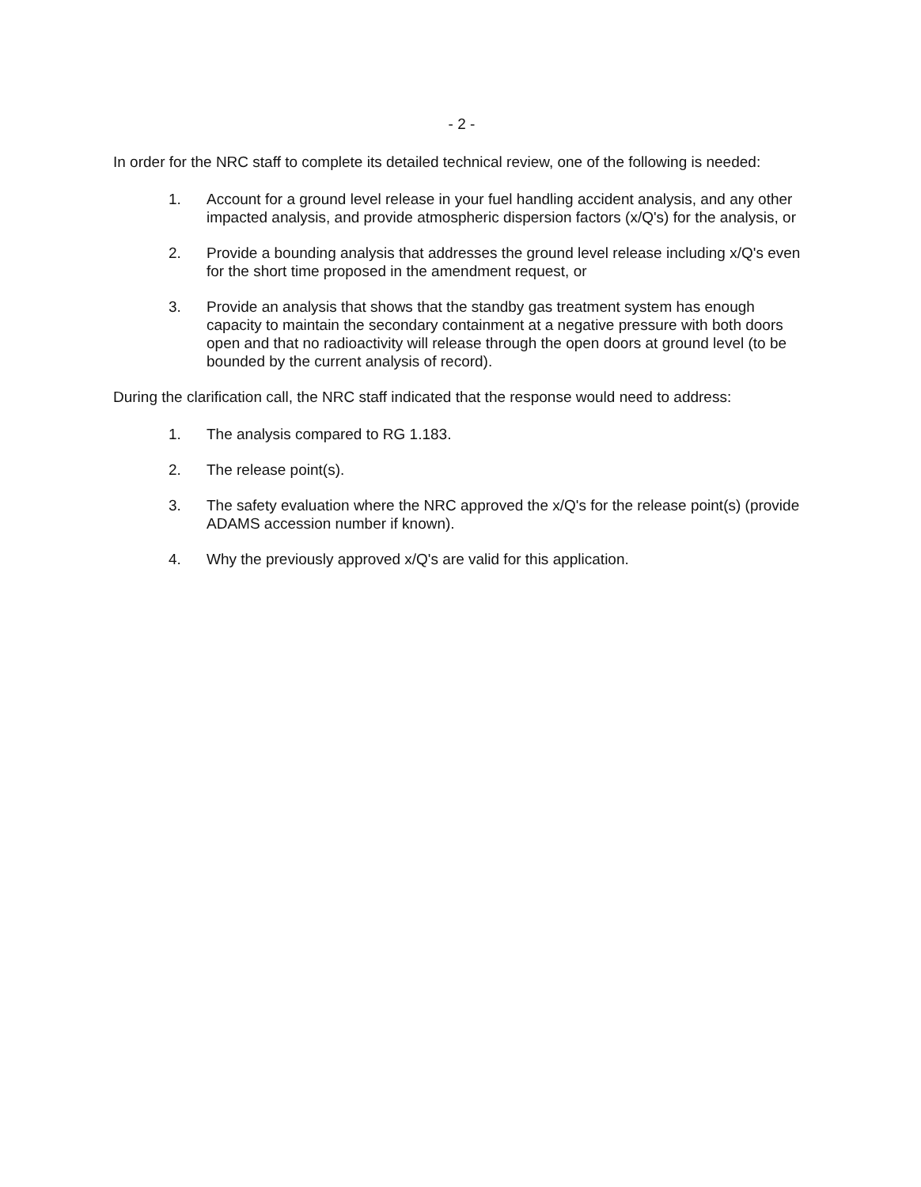- 2 -
In order for the NRC staff to complete its detailed technical review, one of the following is needed:
1. Account for a ground level release in your fuel handling accident analysis, and any other impacted analysis, and provide atmospheric dispersion factors (x/Q's) for the analysis, or
2. Provide a bounding analysis that addresses the ground level release including x/Q's even for the short time proposed in the amendment request, or
3. Provide an analysis that shows that the standby gas treatment system has enough capacity to maintain the secondary containment at a negative pressure with both doors open and that no radioactivity will release through the open doors at ground level (to be bounded by the current analysis of record).
During the clarification call, the NRC staff indicated that the response would need to address:
1. The analysis compared to RG 1.183.
2. The release point(s).
3. The safety evaluation where the NRC approved the x/Q's for the release point(s) (provide ADAMS accession number if known).
4. Why the previously approved x/Q's are valid for this application.